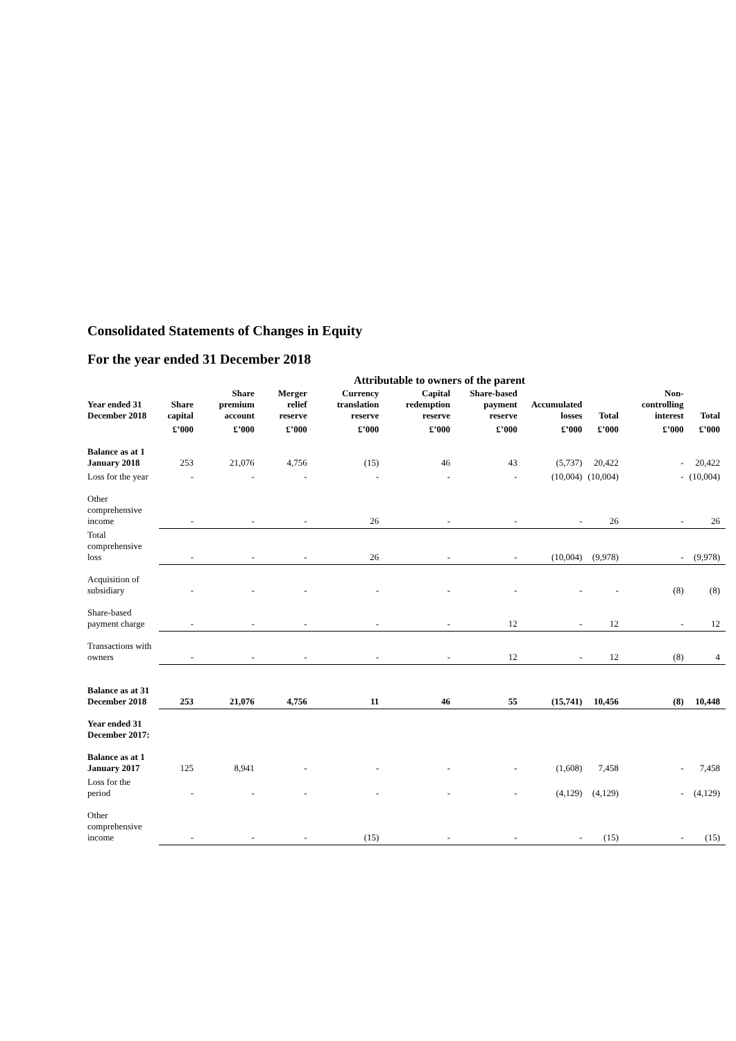Consolidated Statements of Changes in Equity
For the year ended 31 December 2018
Attributable to owners of the parent
| Year ended 31 December 2018 | Share capital | Share premium account | Merger relief reserve | Currency translation reserve | Capital redemption reserve | Share-based payment reserve | Accumulated losses | Total | Non-controlling interest | Total |
| --- | --- | --- | --- | --- | --- | --- | --- | --- | --- | --- |
| | £’000 | £’000 | £’000 | £’000 | £’000 | £’000 | £’000 | £’000 | £’000 | £’000 |
| Balance as at 1 January 2018 | 253 | 21,076 | 4,756 | (15) | 46 | 43 | (5,737) | 20,422 | - | 20,422 |
| Loss for the year | - | - | - | - | - | - | (10,004) | (10,004) | - | (10,004) |
| Other comprehensive income | - | - | - | 26 | - | - | - | 26 | - | 26 |
| Total comprehensive loss | - | - | - | 26 | - | - | (10,004) | (9,978) | - | (9,978) |
| Acquisition of subsidiary | - | - | - | - | - | - | - | - | (8) | (8) |
| Share-based payment charge | - | - | - | - | - | 12 | - | 12 | - | 12 |
| Transactions with owners | - | - | - | - | - | 12 | - | 12 | (8) | 4 |
| Balance as at 31 December 2018 | 253 | 21,076 | 4,756 | 11 | 46 | 55 | (15,741) | 10,456 | (8) | 10,448 |
| Year ended 31 December 2017: | | | | | | | | | | |
| Balance as at 1 January 2017 | 125 | 8,941 | - | - | - | - | (1,608) | 7,458 | - | 7,458 |
| Loss for the period | - | - | - | - | - | - | (4,129) | (4,129) | - | (4,129) |
| Other comprehensive income | - | - | - | (15) | - | - | - | (15) | - | (15) |